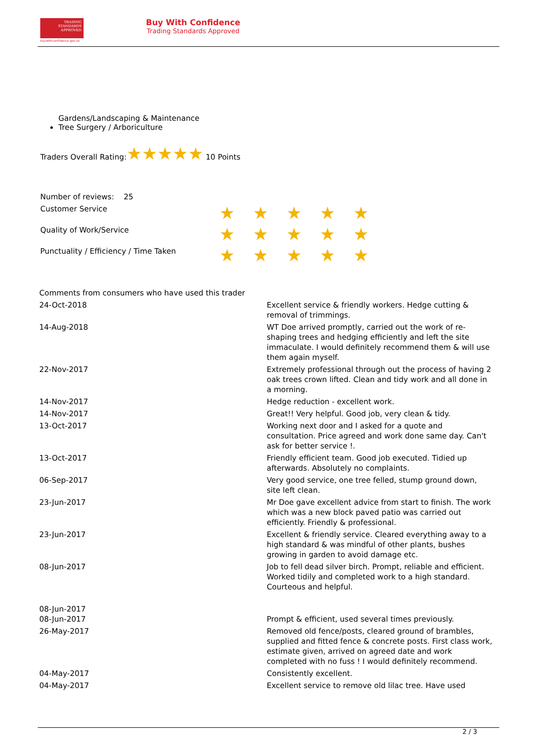TRADING
STANDARDS
APPROVED
buywithconfidence.gov.uk
Buy With Confidence
Trading Standards Approved
Gardens/Landscaping & Maintenance
Tree Surgery / Arboriculture
Traders Overall Rating:★★★★★ 10 Points
Number of reviews: 25
| Customer Service | ★★★★★ |
| Quality of Work/Service | ★★★★★ |
| Punctuality / Efficiency / Time Taken | ★★★★★ |
| Comments from consumers who have used this trader | |
| 24-Oct-2018 | Excellent service & friendly workers. Hedge cutting & removal of trimmings. |
| 14-Aug-2018 | WT Doe arrived promptly, carried out the work of re-shaping trees and hedging efficiently and left the site immaculate. I would definitely recommend them & will use them again myself. |
| 22-Nov-2017 | Extremely professional through out the process of having 2 oak trees crown lifted. Clean and tidy work and all done in a morning. |
| 14-Nov-2017 | Hedge reduction - excellent work. |
| 14-Nov-2017 | Great!! Very helpful. Good job, very clean & tidy. |
| 13-Oct-2017 | Working next door and I asked for a quote and consultation. Price agreed and work done same day. Can't ask for better service !. |
| 13-Oct-2017 | Friendly efficient team. Good job executed. Tidied up afterwards. Absolutely no complaints. |
| 06-Sep-2017 | Very good service, one tree felled, stump ground down, site left clean. |
| 23-Jun-2017 | Mr Doe gave excellent advice from start to finish. The work which was a new block paved patio was carried out efficiently. Friendly & professional. |
| 23-Jun-2017 | Excellent & friendly service. Cleared everything away to a high standard & was mindful of other plants, bushes growing in garden to avoid damage etc. |
| 08-Jun-2017 | Job to fell dead silver birch. Prompt, reliable and efficient. Worked tidily and completed work to a high standard. Courteous and helpful. |
| 08-Jun-2017 | |
| 08-Jun-2017 | Prompt & efficient, used several times previously. |
| 26-May-2017 | Removed old fence/posts, cleared ground of brambles, supplied and fitted fence & concrete posts. First class work, estimate given, arrived on agreed date and work completed with no fuss ! I would definitely recommend. |
| 04-May-2017 | Consistently excellent. |
| 04-May-2017 | Excellent service to remove old lilac tree. Have used |
2 / 3